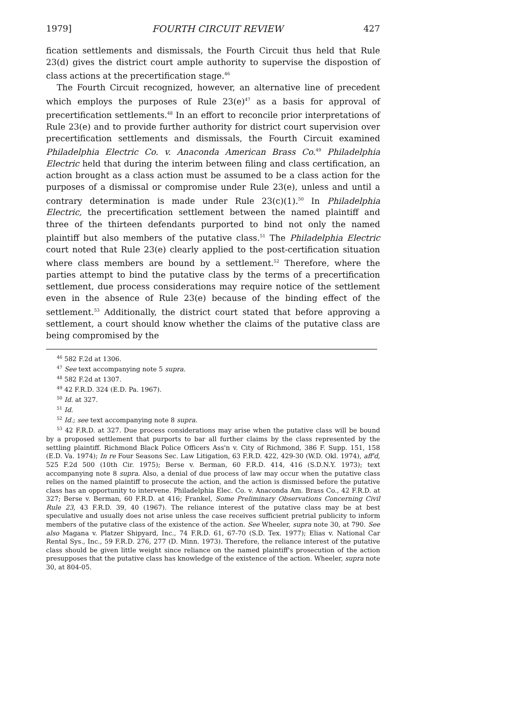1979] FOURTH CIRCUIT REVIEW 427
fication settlements and dismissals, the Fourth Circuit thus held that Rule 23(d) gives the district court ample authority to supervise the dispostion of class actions at the precertification stage.<sup>46</sup>
The Fourth Circuit recognized, however, an alternative line of precedent which employs the purposes of Rule 23(e)<sup>47</sup> as a basis for approval of precertification settlements.<sup>48</sup> In an effort to reconcile prior interpretations of Rule 23(e) and to provide further authority for district court supervision over precertification settlements and dismissals, the Fourth Circuit examined Philadelphia Electric Co. v. Anaconda American Brass Co.<sup>49</sup> Philadelphia Electric held that during the interim between filing and class certification, an action brought as a class action must be assumed to be a class action for the purposes of a dismissal or compromise under Rule 23(e), unless and until a contrary determination is made under Rule 23(c)(1).<sup>50</sup> In Philadelphia Electric, the precertification settlement between the named plaintiff and three of the thirteen defendants purported to bind not only the named plaintiff but also members of the putative class.<sup>51</sup> The Philadelphia Electric court noted that Rule 23(e) clearly applied to the post-certification situation where class members are bound by a settlement.<sup>52</sup> Therefore, where the parties attempt to bind the putative class by the terms of a precertification settlement, due process considerations may require notice of the settlement even in the absence of Rule 23(e) because of the binding effect of the settlement.<sup>53</sup> Additionally, the district court stated that before approving a settlement, a court should know whether the claims of the putative class are being compromised by the
<sup>46</sup> 582 F.2d at 1306.
<sup>47</sup> See text accompanying note 5 supra.
<sup>48</sup> 582 F.2d at 1307.
<sup>49</sup> 42 F.R.D. 324 (E.D. Pa. 1967).
<sup>50</sup> Id. at 327.
<sup>51</sup> Id.
<sup>52</sup> Id.; see text accompanying note 8 supra.
<sup>53</sup> 42 F.R.D. at 327. Due process considerations may arise when the putative class will be bound by a proposed settlement that purports to bar all further claims by the class represented by the settling plaintiff. Richmond Black Police Officers Ass'n v. City of Richmond, 386 F. Supp. 151, 158 (E.D. Va. 1974); In re Four Seasons Sec. Law Litigation, 63 F.R.D. 422, 429-30 (W.D. Okl. 1974), aff'd, 525 F.2d 500 (10th Cir. 1975); Berse v. Berman, 60 F.R.D. 414, 416 (S.D.N.Y. 1973); text accompanying note 8 supra. Also, a denial of due process of law may occur when the putative class relies on the named plaintiff to prosecute the action, and the action is dismissed before the putative class has an opportunity to intervene. Philadelphia Elec. Co. v. Anaconda Am. Brass Co., 42 F.R.D. at 327; Berse v. Berman, 60 F.R.D. at 416; Frankel, Some Preliminary Observations Concerning Civil Rule 23, 43 F.R.D. 39, 40 (1967). The reliance interest of the putative class may be at best speculative and usually does not arise unless the case receives sufficient pretrial publicity to inform members of the putative class of the existence of the action. See Wheeler, supra note 30, at 790. See also Magana v. Platzer Shipyard, Inc., 74 F.R.D. 61, 67-70 (S.D. Tex. 1977); Elias v. National Car Rental Sys., Inc., 59 F.R.D. 276, 277 (D. Minn. 1973). Therefore, the reliance interest of the putative class should be given little weight since reliance on the named plaintiff's prosecution of the action presupposes that the putative class has knowledge of the existence of the action. Wheeler, supra note 30, at 804-05.